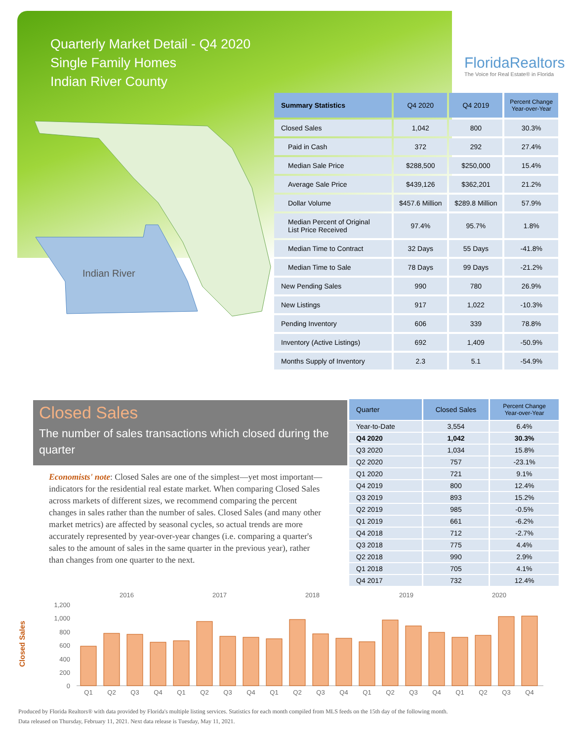Quarterly Market Detail - Q4 2020
Single Family Homes
Indian River County
FloridaRealtors
The Voice for Real Estate® in Florida
Indian River
| Summary Statistics | Q4 2020 | Q4 2019 | Percent Change Year-over-Year |
| --- | --- | --- | --- |
| Closed Sales | 1,042 | 800 | 30.3% |
| Paid in Cash | 372 | 292 | 27.4% |
| Median Sale Price | $288,500 | $250,000 | 15.4% |
| Average Sale Price | $439,126 | $362,201 | 21.2% |
| Dollar Volume | $457.6 Million | $289.8 Million | 57.9% |
| Median Percent of Original List Price Received | 97.4% | 95.7% | 1.8% |
| Median Time to Contract | 32 Days | 55 Days | -41.8% |
| Median Time to Sale | 78 Days | 99 Days | -21.2% |
| New Pending Sales | 990 | 780 | 26.9% |
| New Listings | 917 | 1,022 | -10.3% |
| Pending Inventory | 606 | 339 | 78.8% |
| Inventory (Active Listings) | 692 | 1,409 | -50.9% |
| Months Supply of Inventory | 2.3 | 5.1 | -54.9% |
Closed Sales
The number of sales transactions which closed during the quarter
Economists' note: Closed Sales are one of the simplest—yet most important—indicators for the residential real estate market. When comparing Closed Sales across markets of different sizes, we recommend comparing the percent changes in sales rather than the number of sales. Closed Sales (and many other market metrics) are affected by seasonal cycles, so actual trends are more accurately represented by year-over-year changes (i.e. comparing a quarter's sales to the amount of sales in the same quarter in the previous year), rather than changes from one quarter to the next.
| Quarter | Closed Sales | Percent Change Year-over-Year |
| --- | --- | --- |
| Year-to-Date | 3,554 | 6.4% |
| Q4 2020 | 1,042 | 30.3% |
| Q3 2020 | 1,034 | 15.8% |
| Q2 2020 | 757 | -23.1% |
| Q1 2020 | 721 | 9.1% |
| Q4 2019 | 800 | 12.4% |
| Q3 2019 | 893 | 15.2% |
| Q2 2019 | 985 | -0.5% |
| Q1 2019 | 661 | -6.2% |
| Q4 2018 | 712 | -2.7% |
| Q3 2018 | 775 | 4.4% |
| Q2 2018 | 990 | 2.9% |
| Q1 2018 | 705 | 4.1% |
| Q4 2017 | 732 | 12.4% |
Closed Sales
2016
2017
2018
2019
2020
0
200
400
600
800
1,000
1,200
Q1
Q2
Q3
Q4
Q1
Q2
Q3
Q4
Q1
Q2
Q3
Q4
Q1
Q2
Q3
Q4
Q1
Q2
Q3
Q4
Produced by Florida Realtors® with data provided by Florida's multiple listing services. Statistics for each month compiled from MLS feeds on the 15th day of the following month.
Data released on Thursday, February 11, 2021. Next data release is Tuesday, May 11, 2021.